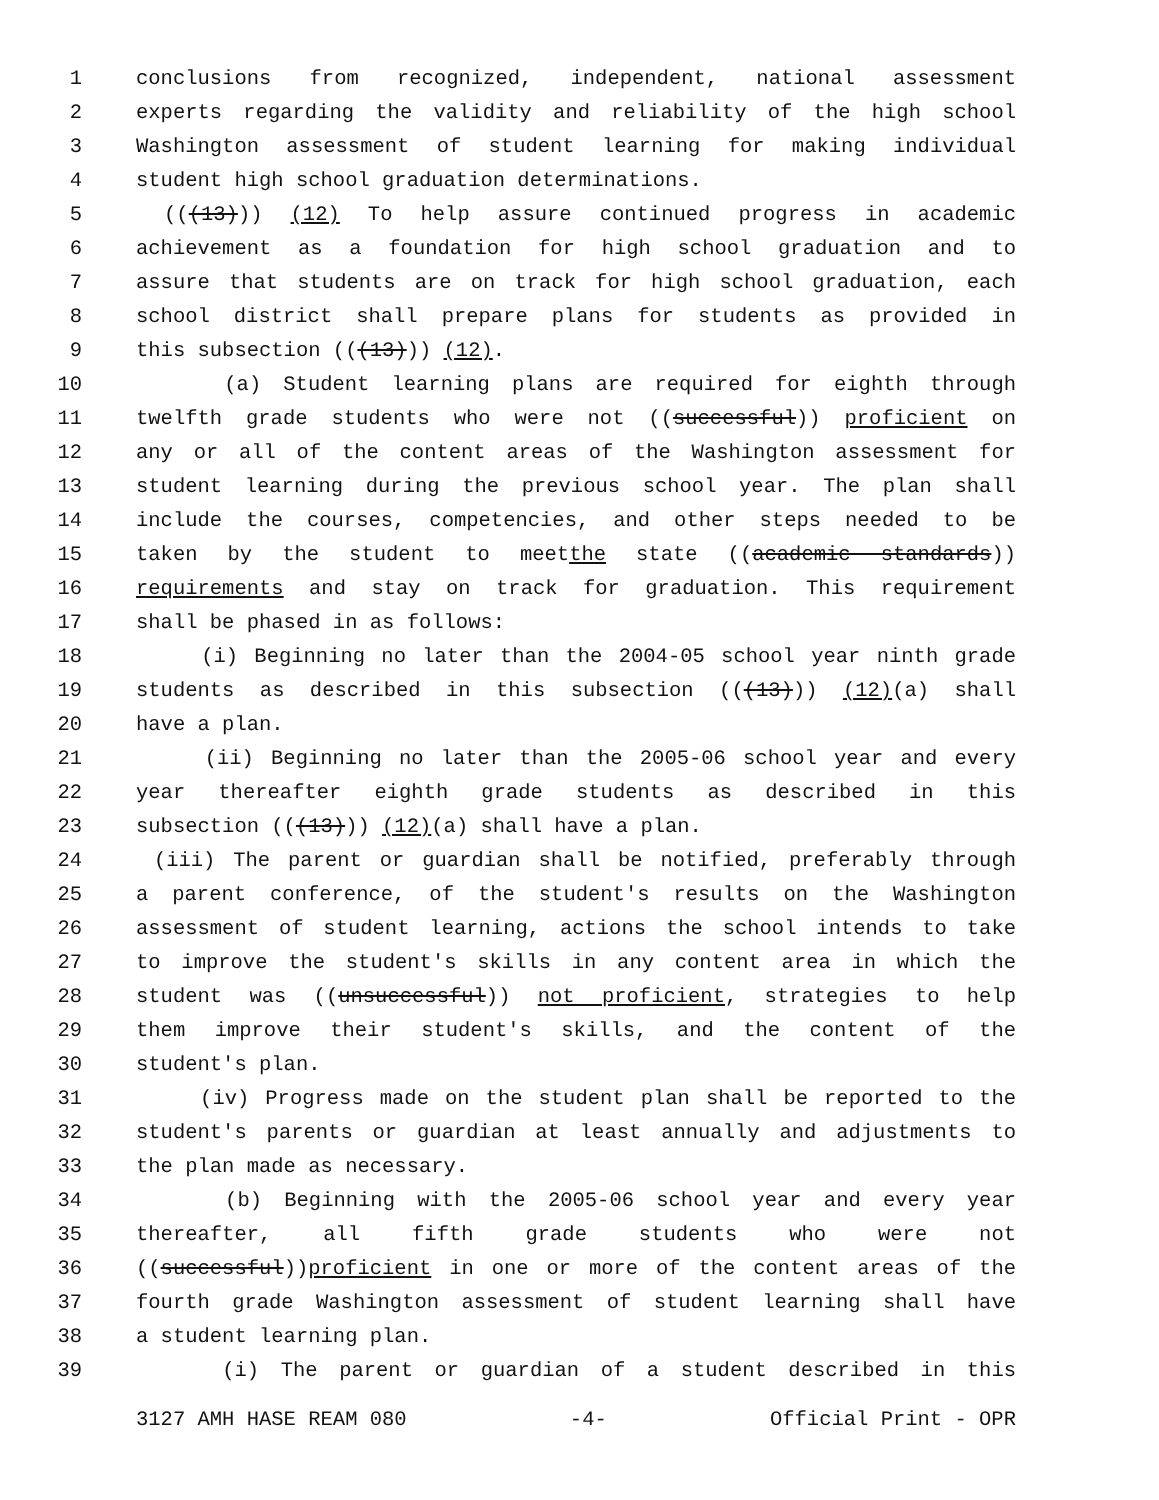1 conclusions from recognized, independent, national assessment
2 experts regarding the validity and reliability of the high school
3 Washington assessment of student learning for making individual
4 student high school graduation determinations.
5 (((13))) (12) To help assure continued progress in academic
6 achievement as a foundation for high school graduation and to
7 assure that students are on track for high school graduation, each
8 school district shall prepare plans for students as provided in
9 this subsection (((13))) (12).
10 (a) Student learning plans are required for eighth through
11 twelfth grade students who were not ((successful)) proficient on
12 any or all of the content areas of the Washington assessment for
13 student learning during the previous school year. The plan shall
14 include the courses, competencies, and other steps needed to be
15 taken by the student to meetthe state ((academic standards))
16 requirements and stay on track for graduation. This requirement
17 shall be phased in as follows:
18 (i) Beginning no later than the 2004-05 school year ninth grade
19 students as described in this subsection (((13))) (12)(a) shall
20 have a plan.
21 (ii) Beginning no later than the 2005-06 school year and every
22 year thereafter eighth grade students as described in this
23 subsection (((13))) (12)(a) shall have a plan.
24 (iii) The parent or guardian shall be notified, preferably through
25 a parent conference, of the student's results on the Washington
26 assessment of student learning, actions the school intends to take
27 to improve the student's skills in any content area in which the
28 student was ((unsuccessful)) not proficient, strategies to help
29 them improve their student's skills, and the content of the
30 student's plan.
31 (iv) Progress made on the student plan shall be reported to the
32 student's parents or guardian at least annually and adjustments to
33 the plan made as necessary.
34 (b) Beginning with the 2005-06 school year and every year
35 thereafter, all fifth grade students who were not
36 ((successful))proficient in one or more of the content areas of the
37 fourth grade Washington assessment of student learning shall have
38 a student learning plan.
39 (i) The parent or guardian of a student described in this
3127 AMH HASE REAM 080 -4- Official Print - OPR